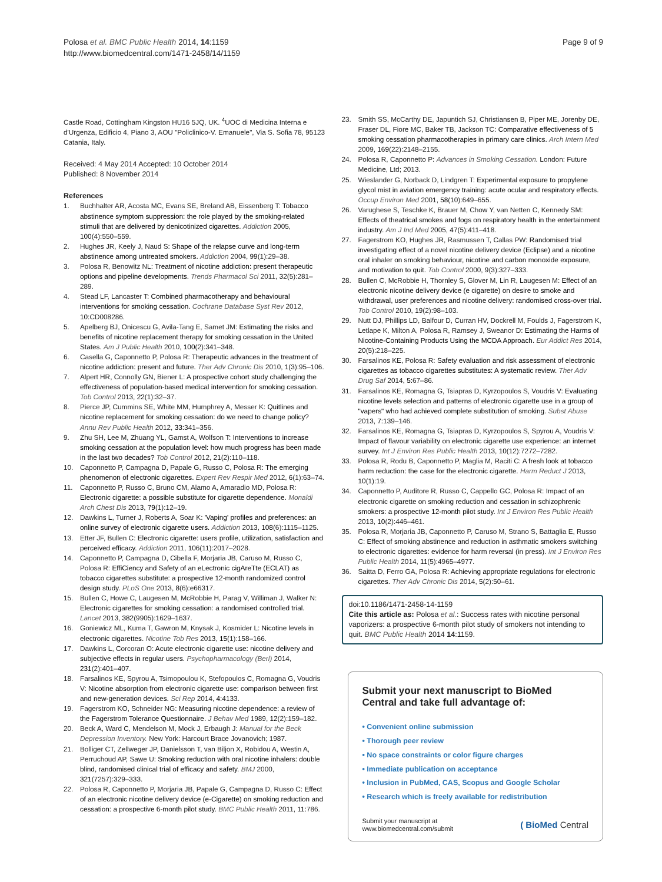Polosa et al. BMC Public Health 2014, 14:1159
http://www.biomedcentral.com/1471-2458/14/1159
Page 9 of 9
Castle Road, Cottingham Kingston HU16 5JQ, UK. <sup>4</sup>UOC di Medicina Interna e d'Urgenza, Edificio 4, Piano 3, AOU "Policlinico-V. Emanuele", Via S. Sofia 78, 95123 Catania, Italy.
Received: 4 May 2014 Accepted: 10 October 2014
Published: 8 November 2014
References
1. Buchhalter AR, Acosta MC, Evans SE, Breland AB, Eissenberg T: Tobacco abstinence symptom suppression: the role played by the smoking-related stimuli that are delivered by denicotinized cigarettes. Addiction 2005, 100(4):550–559.
2. Hughes JR, Keely J, Naud S: Shape of the relapse curve and long-term abstinence among untreated smokers. Addiction 2004, 99(1):29–38.
3. Polosa R, Benowitz NL: Treatment of nicotine addiction: present therapeutic options and pipeline developments. Trends Pharmacol Sci 2011, 32(5):281–289.
4. Stead LF, Lancaster T: Combined pharmacotherapy and behavioural interventions for smoking cessation. Cochrane Database Syst Rev 2012, 10: CD008286.
5. Apelberg BJ, Onicescu G, Avila-Tang E, Samet JM: Estimating the risks and benefits of nicotine replacement therapy for smoking cessation in the United States. Am J Public Health 2010, 100(2):341–348.
6. Casella G, Caponnetto P, Polosa R: Therapeutic advances in the treatment of nicotine addiction: present and future. Ther Adv Chronic Dis 2010, 1(3):95–106.
7. Alpert HR, Connolly GN, Biener L: A prospective cohort study challenging the effectiveness of population-based medical intervention for smoking cessation. Tob Control 2013, 22(1):32–37.
8. Pierce JP, Cummins SE, White MM, Humphrey A, Messer K: Quitlines and nicotine replacement for smoking cessation: do we need to change policy? Annu Rev Public Health 2012, 33: 341–356.
9. Zhu SH, Lee M, Zhuang YL, Gamst A, Wolfson T: Interventions to increase smoking cessation at the population level: how much progress has been made in the last two decades? Tob Control 2012, 21(2):110–118.
10. Caponnetto P, Campagna D, Papale G, Russo C, Polosa R: The emerging phenomenon of electronic cigarettes. Expert Rev Respir Med 2012, 6(1):63–74.
11. Caponnetto P, Russo C, Bruno CM, Alamo A, Amaradio MD, Polosa R: Electronic cigarette: a possible substitute for cigarette dependence. Monaldi Arch Chest Dis 2013, 79(1):12–19.
12. Dawkins L, Turner J, Roberts A, Soar K: 'Vaping' profiles and preferences: an online survey of electronic cigarette users. Addiction 2013, 108(6):1115–1125.
13. Etter JF, Bullen C: Electronic cigarette: users profile, utilization, satisfaction and perceived efficacy. Addiction 2011, 106(11):2017–2028.
14. Caponnetto P, Campagna D, Cibella F, Morjaria JB, Caruso M, Russo C, Polosa R: EffiCiency and Safety of an eLectronic cigAreTte (ECLAT) as tobacco cigarettes substitute: a prospective 12-month randomized control design study. PLoS One 2013, 8(6):e66317.
15. Bullen C, Howe C, Laugesen M, McRobbie H, Parag V, Williman J, Walker N: Electronic cigarettes for smoking cessation: a randomised controlled trial. Lancet 2013, 382(9905):1629–1637.
16. Goniewicz ML, Kuma T, Gawron M, Knysak J, Kosmider L: Nicotine levels in electronic cigarettes. Nicotine Tob Res 2013, 15(1):158–166.
17. Dawkins L, Corcoran O: Acute electronic cigarette use: nicotine delivery and subjective effects in regular users. Psychopharmacology (Berl) 2014, 231(2):401–407.
18. Farsalinos KE, Spyrou A, Tsimopoulou K, Stefopoulos C, Romagna G, Voudris V: Nicotine absorption from electronic cigarette use: comparison between first and new-generation devices. Sci Rep 2014, 4: 4133.
19. Fagerstrom KO, Schneider NG: Measuring nicotine dependence: a review of the Fagerstrom Tolerance Questionnaire. J Behav Med 1989, 12(2):159–182.
20. Beck A, Ward C, Mendelson M, Mock J, Erbaugh J: Manual for the Beck Depression Inventory. New York: Harcourt Brace Jovanovich; 1987.
21. Bolliger CT, Zellweger JP, Danielsson T, van Biljon X, Robidou A, Westin A, Perruchoud AP, Sawe U: Smoking reduction with oral nicotine inhalers: double blind, randomised clinical trial of efficacy and safety. BMJ 2000, 321(7257):329–333.
22. Polosa R, Caponnetto P, Morjaria JB, Papale G, Campagna D, Russo C: Effect of an electronic nicotine delivery device (e-Cigarette) on smoking reduction and cessation: a prospective 6-month pilot study. BMC Public Health 2011, 11: 786.
23. Smith SS, McCarthy DE, Japuntich SJ, Christiansen B, Piper ME, Jorenby DE, Fraser DL, Fiore MC, Baker TB, Jackson TC: Comparative effectiveness of 5 smoking cessation pharmacotherapies in primary care clinics. Arch Intern Med 2009, 169(22):2148–2155.
24. Polosa R, Caponnetto P: Advances in Smoking Cessation. London: Future Medicine, Ltd; 2013.
25. Wieslander G, Norback D, Lindgren T: Experimental exposure to propylene glycol mist in aviation emergency training: acute ocular and respiratory effects. Occup Environ Med 2001, 58(10):649–655.
26. Varughese S, Teschke K, Brauer M, Chow Y, van Netten C, Kennedy SM: Effects of theatrical smokes and fogs on respiratory health in the entertainment industry. Am J Ind Med 2005, 47(5):411–418.
27. Fagerstrom KO, Hughes JR, Rasmussen T, Callas PW: Randomised trial investigating effect of a novel nicotine delivery device (Eclipse) and a nicotine oral inhaler on smoking behaviour, nicotine and carbon monoxide exposure, and motivation to quit. Tob Control 2000, 9(3):327–333.
28. Bullen C, McRobbie H, Thornley S, Glover M, Lin R, Laugesen M: Effect of an electronic nicotine delivery device (e cigarette) on desire to smoke and withdrawal, user preferences and nicotine delivery: randomised cross-over trial. Tob Control 2010, 19(2):98–103.
29. Nutt DJ, Phillips LD, Balfour D, Curran HV, Dockrell M, Foulds J, Fagerstrom K, Letlape K, Milton A, Polosa R, Ramsey J, Sweanor D: Estimating the Harms of Nicotine-Containing Products Using the MCDA Approach. Eur Addict Res 2014, 20(5):218–225.
30. Farsalinos KE, Polosa R: Safety evaluation and risk assessment of electronic cigarettes as tobacco cigarettes substitutes: A systematic review. Ther Adv Drug Saf 2014, 5: 67–86.
31. Farsalinos KE, Romagna G, Tsiapras D, Kyrzopoulos S, Voudris V: Evaluating nicotine levels selection and patterns of electronic cigarette use in a group of "vapers" who had achieved complete substitution of smoking. Subst Abuse 2013, 7: 139–146.
32. Farsalinos KE, Romagna G, Tsiapras D, Kyrzopoulos S, Spyrou A, Voudris V: Impact of flavour variability on electronic cigarette use experience: an internet survey. Int J Environ Res Public Health 2013, 10(12):7272–7282.
33. Polosa R, Rodu B, Caponnetto P, Maglia M, Raciti C: A fresh look at tobacco harm reduction: the case for the electronic cigarette. Harm Reduct J 2013, 10(1):19.
34. Caponnetto P, Auditore R, Russo C, Cappello GC, Polosa R: Impact of an electronic cigarette on smoking reduction and cessation in schizophrenic smokers: a prospective 12-month pilot study. Int J Environ Res Public Health 2013, 10(2):446–461.
35. Polosa R, Morjaria JB, Caponnetto P, Caruso M, Strano S, Battaglia E, Russo C: Effect of smoking abstinence and reduction in asthmatic smokers switching to electronic cigarettes: evidence for harm reversal (in press). Int J Environ Res Public Health 2014, 11(5):4965–4977.
36. Saitta D, Ferro GA, Polosa R: Achieving appropriate regulations for electronic cigarettes. Ther Adv Chronic Dis 2014, 5(2):50–61.
doi:10.1186/1471-2458-14-1159
Cite this article as: Polosa et al.: Success rates with nicotine personal vaporizers: a prospective 6-month pilot study of smokers not intending to quit. BMC Public Health 2014 14:1159.
Submit your next manuscript to BioMed Central and take full advantage of:
• Convenient online submission
• Thorough peer review
• No space constraints or color figure charges
• Immediate publication on acceptance
• Inclusion in PubMed, CAS, Scopus and Google Scholar
• Research which is freely available for redistribution
Submit your manuscript at
www.biomedcentral.com/submit
( BioMed Central